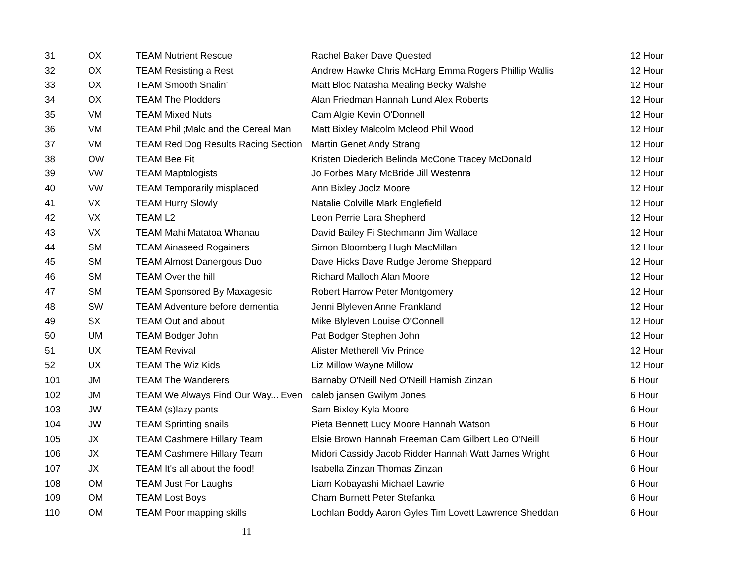| 31 | OX | TEAM Nutrient Rescue | Rachel Baker Dave Quested | 12 Hour |
| 32 | OX | TEAM Resisting a Rest | Andrew Hawke Chris McHarg Emma Rogers Phillip Wallis | 12 Hour |
| 33 | OX | TEAM Smooth Snalin' | Matt Bloc Natasha Mealing Becky Walshe | 12 Hour |
| 34 | OX | TEAM The Plodders | Alan Friedman Hannah Lund Alex Roberts | 12 Hour |
| 35 | VM | TEAM Mixed Nuts | Cam Algie Kevin O'Donnell | 12 Hour |
| 36 | VM | TEAM Phil ;Malc and the Cereal Man | Matt Bixley Malcolm Mcleod Phil Wood | 12 Hour |
| 37 | VM | TEAM Red Dog Results Racing Section | Martin Genet Andy Strang | 12 Hour |
| 38 | OW | TEAM Bee Fit | Kristen Diederich Belinda McCone Tracey McDonald | 12 Hour |
| 39 | VW | TEAM Maptologists | Jo Forbes Mary McBride Jill Westenra | 12 Hour |
| 40 | VW | TEAM Temporarily misplaced | Ann Bixley Joolz Moore | 12 Hour |
| 41 | VX | TEAM Hurry Slowly | Natalie Colville Mark Englefield | 12 Hour |
| 42 | VX | TEAM L2 | Leon Perrie Lara Shepherd | 12 Hour |
| 43 | VX | TEAM Mahi Matatoa Whanau | David Bailey Fi Stechmann Jim Wallace | 12 Hour |
| 44 | SM | TEAM Ainaseed Rogainers | Simon Bloomberg Hugh MacMillan | 12 Hour |
| 45 | SM | TEAM Almost Danergous Duo | Dave Hicks Dave Rudge Jerome Sheppard | 12 Hour |
| 46 | SM | TEAM Over the hill | Richard Malloch Alan Moore | 12 Hour |
| 47 | SM | TEAM Sponsored By Maxagesic | Robert Harrow Peter Montgomery | 12 Hour |
| 48 | SW | TEAM Adventure before dementia | Jenni Blyleven Anne Frankland | 12 Hour |
| 49 | SX | TEAM Out and about | Mike Blyleven Louise O'Connell | 12 Hour |
| 50 | UM | TEAM Bodger John | Pat Bodger Stephen John | 12 Hour |
| 51 | UX | TEAM Revival | Alister Metherell Viv Prince | 12 Hour |
| 52 | UX | TEAM The Wiz Kids | Liz Millow Wayne Millow | 12 Hour |
| 101 | JM | TEAM The Wanderers | Barnaby O'Neill Ned O'Neill Hamish Zinzan | 6 Hour |
| 102 | JM | TEAM We Always Find Our Way... Even | caleb jansen Gwilym Jones | 6 Hour |
| 103 | JW | TEAM (s)lazy pants | Sam Bixley Kyla Moore | 6 Hour |
| 104 | JW | TEAM Sprinting snails | Pieta Bennett Lucy Moore Hannah Watson | 6 Hour |
| 105 | JX | TEAM Cashmere Hillary Team | Elsie Brown Hannah Freeman Cam Gilbert Leo O'Neill | 6 Hour |
| 106 | JX | TEAM Cashmere Hillary Team | Midori Cassidy Jacob Ridder Hannah Watt James Wright | 6 Hour |
| 107 | JX | TEAM It's all about the food! | Isabella Zinzan Thomas Zinzan | 6 Hour |
| 108 | OM | TEAM Just For Laughs | Liam Kobayashi Michael Lawrie | 6 Hour |
| 109 | OM | TEAM Lost Boys | Cham Burnett Peter Stefanka | 6 Hour |
| 110 | OM | TEAM Poor mapping skills | Lochlan Boddy Aaron Gyles Tim Lovett Lawrence Sheddan | 6 Hour |
11